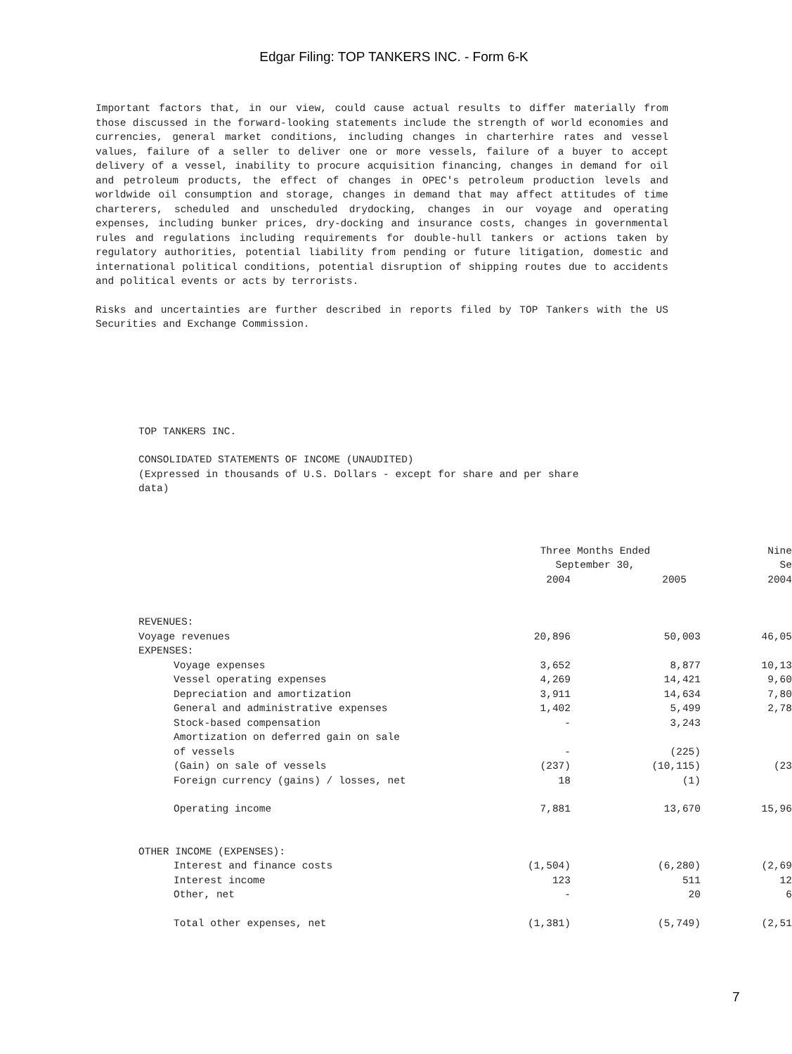Edgar Filing: TOP TANKERS INC. - Form 6-K
Important factors that, in our view, could cause actual results to differ materially from those discussed in the forward-looking statements include the strength of world economies and currencies, general market conditions, including changes in charterhire rates and vessel values, failure of a seller to deliver one or more vessels, failure of a buyer to accept delivery of a vessel, inability to procure acquisition financing, changes in demand for oil and petroleum products, the effect of changes in OPEC's petroleum production levels and worldwide oil consumption and storage, changes in demand that may affect attitudes of time charterers, scheduled and unscheduled drydocking, changes in our voyage and operating expenses, including bunker prices, dry-docking and insurance costs, changes in governmental rules and regulations including requirements for double-hull tankers or actions taken by regulatory authorities, potential liability from pending or future litigation, domestic and international political conditions, potential disruption of shipping routes due to accidents and political events or acts by terrorists.
Risks and uncertainties are further described in reports filed by TOP Tankers with the US Securities and Exchange Commission.
TOP TANKERS INC.
CONSOLIDATED STATEMENTS OF INCOME (UNAUDITED)
(Expressed in thousands of U.S. Dollars - except for share and per share
data)
| | Three Months Ended September 30, | | Nine Se |
| --- | --- | --- | --- |
| | 2004 | 2005 | 2004 |
| REVENUES: | | | |
| Voyage revenues | 20,896 | 50,003 | 46,05 |
| EXPENSES: | | | |
| Voyage expenses | 3,652 | 8,877 | 10,13 |
| Vessel operating expenses | 4,269 | 14,421 | 9,60 |
| Depreciation and amortization | 3,911 | 14,634 | 7,80 |
| General and administrative expenses | 1,402 | 5,499 | 2,78 |
| Stock-based compensation | - | 3,243 | |
| Amortization on deferred gain on sale of vessels | - | (225) | |
| (Gain) on sale of vessels | (237) | (10,115) | (23 |
| Foreign currency (gains) / losses, net | 18 | (1) | |
| Operating income | 7,881 | 13,670 | 15,96 |
| OTHER INCOME (EXPENSES): | | | |
| Interest and finance costs | (1,504) | (6,280) | (2,69 |
| Interest income | 123 | 511 | 12 |
| Other, net | - | 20 | 6 |
| Total other expenses, net | (1,381) | (5,749) | (2,51 |
7